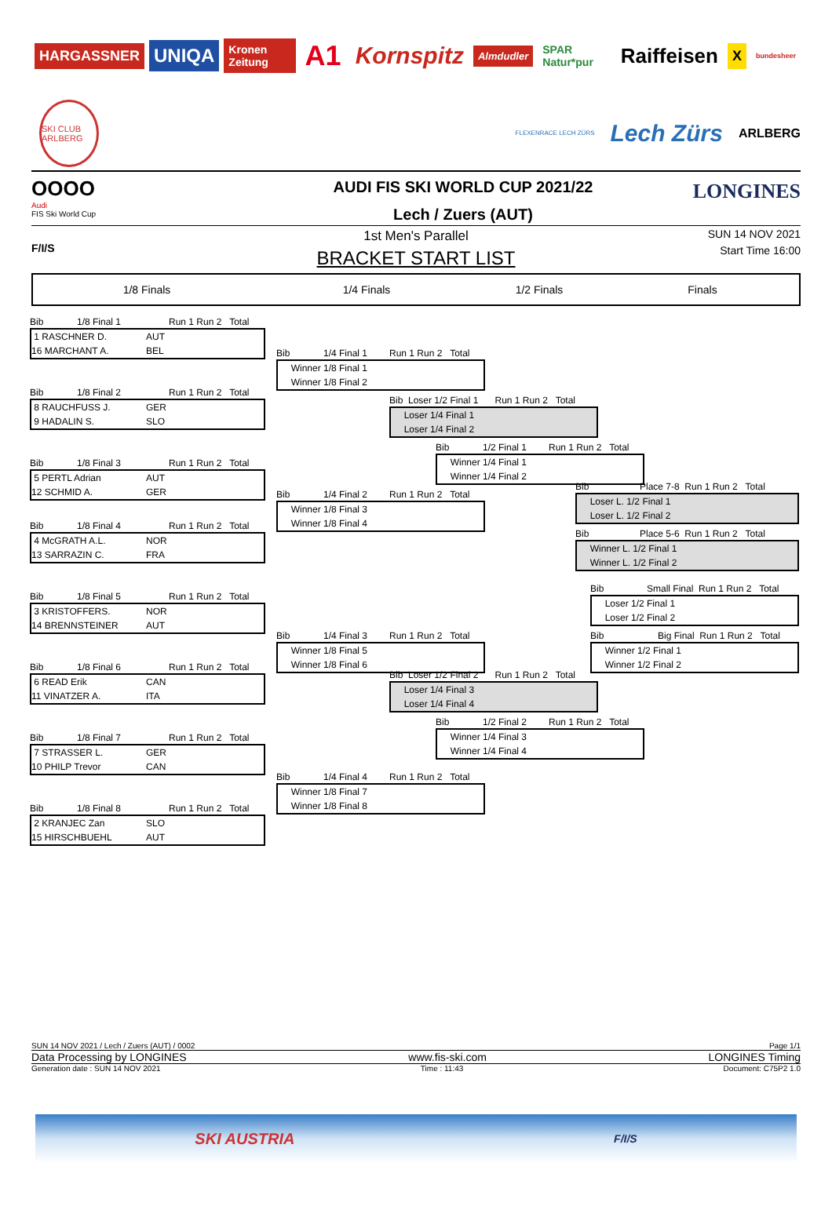HARGASSNER
UNIQA
Kronen Zeitung
A1
Kornspitz
Almdudler SPAR Natur*pur
Raiffeisen
X
bundesheer
SKI CLUB ARLBERG
FLEXENRACE LECH ZÜRS Lech Zürs ARLBERG
OOOO
Audi
FIS Ski World Cup
AUDI FIS SKI WORLD CUP 2021/22
Lech / Zuers (AUT)
LONGINES
F/I/S
1st Men's Parallel
BRACKET START LIST
SUN 14 NOV 2021
Start Time 16:00
1/8 Finals 1/4 Finals 1/2 Finals Finals
Bib 1/8 Final 1 Run 1 Run 2 Total
1 RASCHNER D. AUT
16 MARCHANT A. BEL
Bib 1/4 Final 1 Run 1 Run 2 Total
Winner 1/8 Final 1
Winner 1/8 Final 2
Bib 1/8 Final 2 Run 1 Run 2 Total
8 RAUCHFUSS J. GER
9 HADALIN S. SLO
Bib Loser 1/2 Final 1 Run 1 Run 2 Total
Loser 1/4 Final 1
Loser 1/4 Final 2
Bib 1/2 Final 1 Run 1 Run 2 Total
Winner 1/4 Final 1
Winner 1/4 Final 2
Bib 1/8 Final 3 Run 1 Run 2 Total
5 PERTL Adrian AUT
12 SCHMID A. GER
Bib Place 7-8 Run 1 Run 2 Total
Loser L. 1/2 Final 1
Loser L. 1/2 Final 2
Bib 1/4 Final 2 Run 1 Run 2 Total
Winner 1/8 Final 3
Winner 1/8 Final 4
Bib 1/8 Final 4 Run 1 Run 2 Total
4 McGRATH A.L. NOR
13 SARRAZIN C. FRA
Bib Place 5-6 Run 1 Run 2 Total
Winner L. 1/2 Final 1
Winner L. 1/2 Final 2
Bib 1/8 Final 5 Run 1 Run 2 Total
3 KRISTOFFERS. NOR
14 BRENNSTEINER AUT
Bib Small Final Run 1 Run 2 Total
Loser 1/2 Final 1
Loser 1/2 Final 2
Bib 1/4 Final 3 Run 1 Run 2 Total
Winner 1/8 Final 5
Winner 1/8 Final 6
Bib Big Final Run 1 Run 2 Total
Winner 1/2 Final 1
Winner 1/2 Final 2
Bib 1/8 Final 6 Run 1 Run 2 Total
6 READ Erik CAN
11 VINATZER A. ITA
Bib Loser 1/2 Final 2 Run 1 Run 2 Total
Loser 1/4 Final 3
Loser 1/4 Final 4
Bib 1/2 Final 2 Run 1 Run 2 Total
Winner 1/4 Final 3
Winner 1/4 Final 4
Bib 1/8 Final 7 Run 1 Run 2 Total
7 STRASSER L. GER
10 PHILP Trevor CAN
Bib 1/4 Final 4 Run 1 Run 2 Total
Winner 1/8 Final 7
Winner 1/8 Final 8
Bib 1/8 Final 8 Run 1 Run 2 Total
2 KRANJEC Zan SLO
15 HIRSCHBUEHL AUT
SUN 14 NOV 2021 / Lech / Zuers (AUT) / 0002 Page 1/1
Data Processing by LONGINES www.fis-ski.com LONGINES Timing
Generation date : SUN 14 NOV 2021 Time : 11:43 Document: C75P2 1.0
SKI AUSTRIA F/I/S